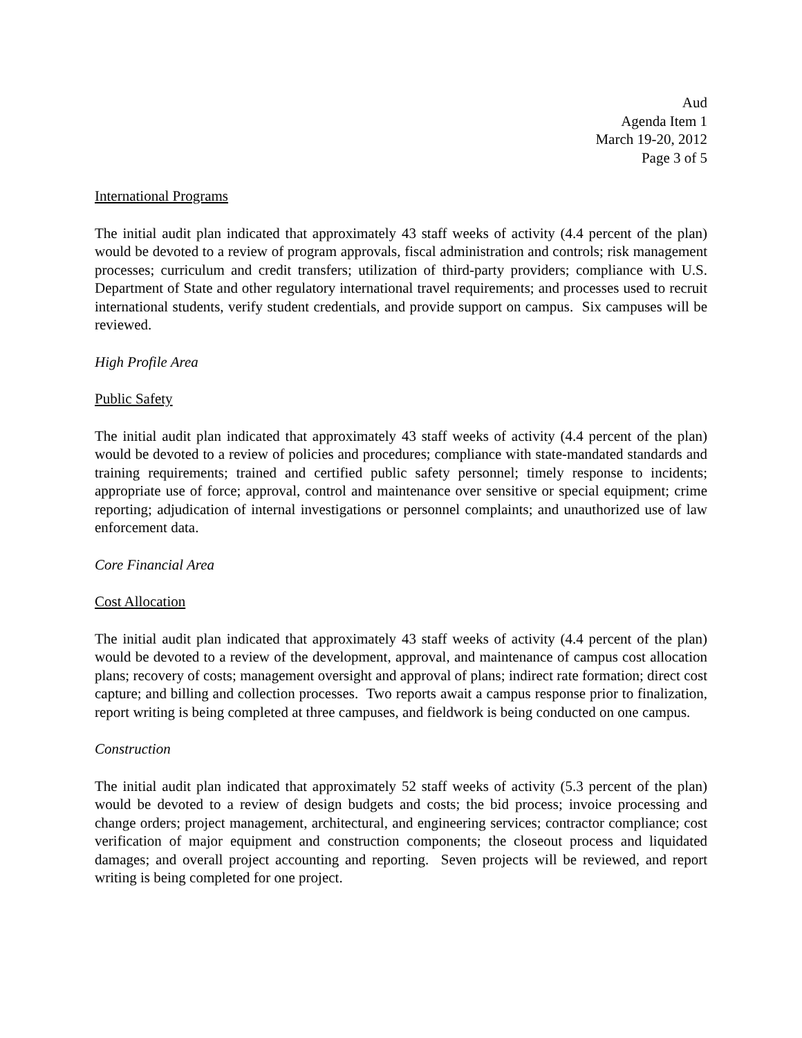Aud
Agenda Item 1
March 19-20, 2012
Page 3 of 5
International Programs
The initial audit plan indicated that approximately 43 staff weeks of activity (4.4 percent of the plan) would be devoted to a review of program approvals, fiscal administration and controls; risk management processes; curriculum and credit transfers; utilization of third-party providers; compliance with U.S. Department of State and other regulatory international travel requirements; and processes used to recruit international students, verify student credentials, and provide support on campus. Six campuses will be reviewed.
High Profile Area
Public Safety
The initial audit plan indicated that approximately 43 staff weeks of activity (4.4 percent of the plan) would be devoted to a review of policies and procedures; compliance with state-mandated standards and training requirements; trained and certified public safety personnel; timely response to incidents; appropriate use of force; approval, control and maintenance over sensitive or special equipment; crime reporting; adjudication of internal investigations or personnel complaints; and unauthorized use of law enforcement data.
Core Financial Area
Cost Allocation
The initial audit plan indicated that approximately 43 staff weeks of activity (4.4 percent of the plan) would be devoted to a review of the development, approval, and maintenance of campus cost allocation plans; recovery of costs; management oversight and approval of plans; indirect rate formation; direct cost capture; and billing and collection processes. Two reports await a campus response prior to finalization, report writing is being completed at three campuses, and fieldwork is being conducted on one campus.
Construction
The initial audit plan indicated that approximately 52 staff weeks of activity (5.3 percent of the plan) would be devoted to a review of design budgets and costs; the bid process; invoice processing and change orders; project management, architectural, and engineering services; contractor compliance; cost verification of major equipment and construction components; the closeout process and liquidated damages; and overall project accounting and reporting. Seven projects will be reviewed, and report writing is being completed for one project.